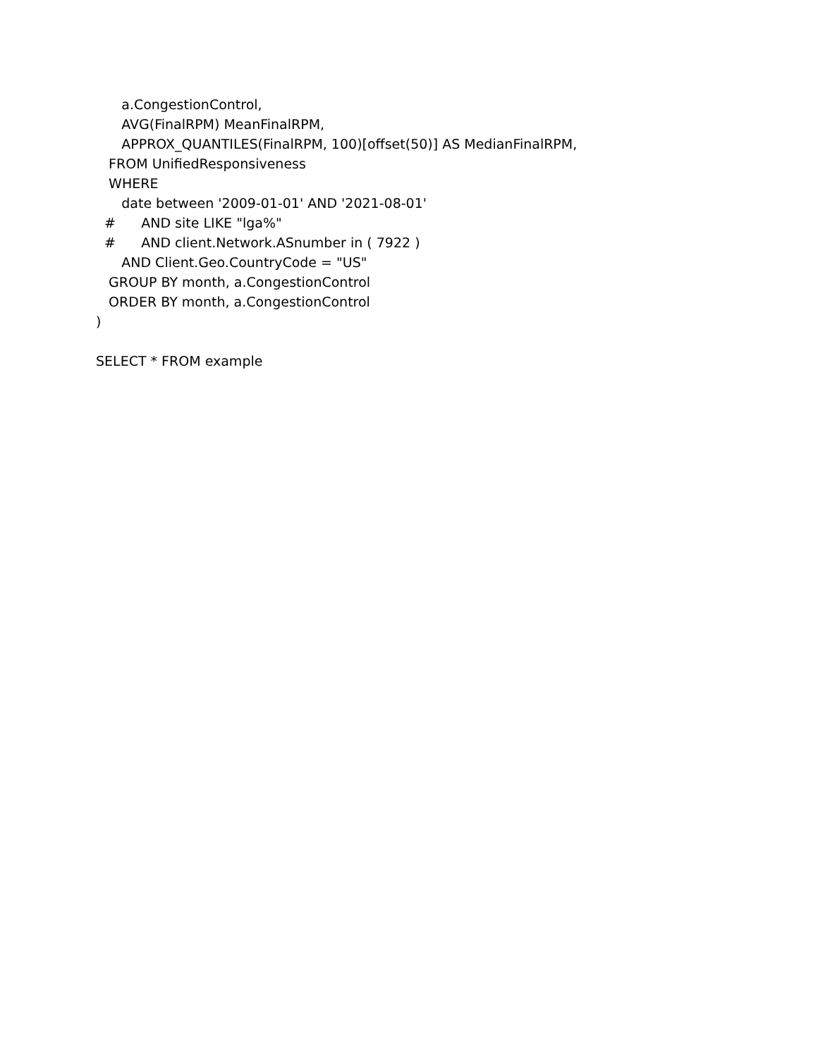a.CongestionControl,
AVG(FinalRPM) MeanFinalRPM,
APPROX_QUANTILES(FinalRPM, 100)[offset(50)] AS MedianFinalRPM,
FROM UnifiedResponsiveness
WHERE
date between '2009-01-01' AND '2021-08-01'
# AND site LIKE "lga%"
# AND client.Network.ASnumber in ( 7922 )
AND Client.Geo.CountryCode = "US"
GROUP BY month, a.CongestionControl
ORDER BY month, a.CongestionControl
)
SELECT * FROM example